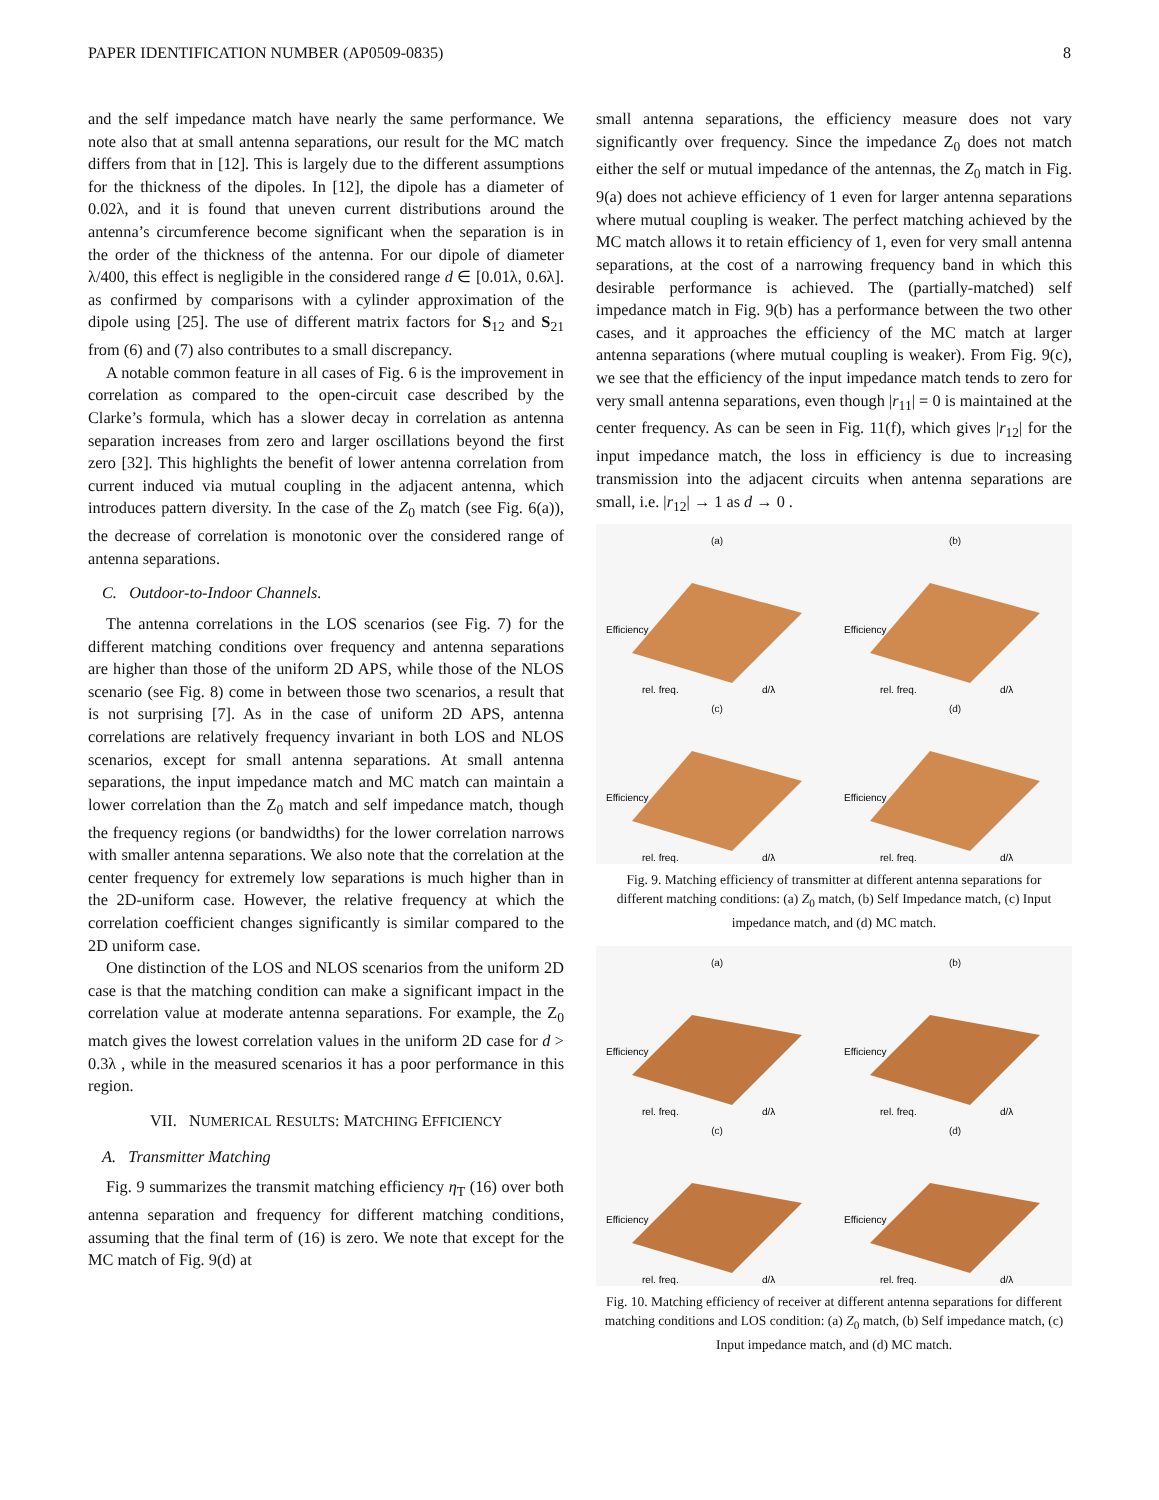PAPER IDENTIFICATION NUMBER (AP0509-0835) 8
and the self impedance match have nearly the same performance. We note also that at small antenna separations, our result for the MC match differs from that in [12]. This is largely due to the different assumptions for the thickness of the dipoles. In [12], the dipole has a diameter of 0.02λ, and it is found that uneven current distributions around the antenna’s circumference become significant when the separation is in the order of the thickness of the antenna. For our dipole of diameter λ/400, this effect is negligible in the considered range d ∈ [0.01λ, 0.6λ]. as confirmed by comparisons with a cylinder approximation of the dipole using [25]. The use of different matrix factors for S<sub>12</sub> and S<sub>21</sub> from (6) and (7) also contributes to a small discrepancy.
A notable common feature in all cases of Fig. 6 is the improvement in correlation as compared to the open-circuit case described by the Clarke’s formula, which has a slower decay in correlation as antenna separation increases from zero and larger oscillations beyond the first zero [32]. This highlights the benefit of lower antenna correlation from current induced via mutual coupling in the adjacent antenna, which introduces pattern diversity. In the case of the Z<sub>0</sub> match (see Fig. 6(a)), the decrease of correlation is monotonic over the considered range of antenna separations.
C. Outdoor-to-Indoor Channels.
The antenna correlations in the LOS scenarios (see Fig. 7) for the different matching conditions over frequency and antenna separations are higher than those of the uniform 2D APS, while those of the NLOS scenario (see Fig. 8) come in between those two scenarios, a result that is not surprising [7]. As in the case of uniform 2D APS, antenna correlations are relatively frequency invariant in both LOS and NLOS scenarios, except for small antenna separations. At small antenna separations, the input impedance match and MC match can maintain a lower correlation than the Z<sub>0</sub> match and self impedance match, though the frequency regions (or bandwidths) for the lower correlation narrows with smaller antenna separations. We also note that the correlation at the center frequency for extremely low separations is much higher than in the 2D-uniform case. However, the relative frequency at which the correlation coefficient changes significantly is similar compared to the 2D uniform case.
One distinction of the LOS and NLOS scenarios from the uniform 2D case is that the matching condition can make a significant impact in the correlation value at moderate antenna separations. For example, the Z<sub>0</sub> match gives the lowest correlation values in the uniform 2D case for d > 0.3λ , while in the measured scenarios it has a poor performance in this region.
VII. NUMERICAL RESULTS: MATCHING EFFICIENCY
A. Transmitter Matching
Fig. 9 summarizes the transmit matching efficiency η<sub>T</sub> (16) over both antenna separation and frequency for different matching conditions, assuming that the final term of (16) is zero. We note that except for the MC match of Fig. 9(d) at
small antenna separations, the efficiency measure does not vary significantly over frequency. Since the impedance Z<sub>0</sub> does not match either the self or mutual impedance of the antennas, the Z<sub>0</sub> match in Fig. 9(a) does not achieve efficiency of 1 even for larger antenna separations where mutual coupling is weaker. The perfect matching achieved by the MC match allows it to retain efficiency of 1, even for very small antenna separations, at the cost of a narrowing frequency band in which this desirable performance is achieved. The (partially-matched) self impedance match in Fig. 9(b) has a performance between the two other cases, and it approaches the efficiency of the MC match at larger antenna separations (where mutual coupling is weaker). From Fig. 9(c), we see that the efficiency of the input impedance match tends to zero for very small antenna separations, even though |r<sub>11</sub>| = 0 is maintained at the center frequency. As can be seen in Fig. 11(f), which gives |r<sub>12</sub>| for the input impedance match, the loss in efficiency is due to increasing transmission into the adjacent circuits when antenna separations are small, i.e. |r<sub>12</sub>| → 1 as d → 0 .
(a)
Efficiency
rel. freq.
d/λ
(b)
Efficiency
rel. freq.
d/λ
(c)
Efficiency
rel. freq.
d/λ
(d)
Efficiency
rel. freq.
d/λ
Fig. 9. Matching efficiency of transmitter at different antenna separations for different matching conditions: (a) Z<sub>0</sub> match, (b) Self Impedance match, (c) Input impedance match, and (d) MC match.
(a)
Efficiency
rel. freq.
d/λ
(b)
Efficiency
rel. freq.
d/λ
(c)
Efficiency
rel. freq.
d/λ
(d)
Efficiency
rel. freq.
d/λ
Fig. 10. Matching efficiency of receiver at different antenna separations for different matching conditions and LOS condition: (a) Z<sub>0</sub> match, (b) Self impedance match, (c) Input impedance match, and (d) MC match.